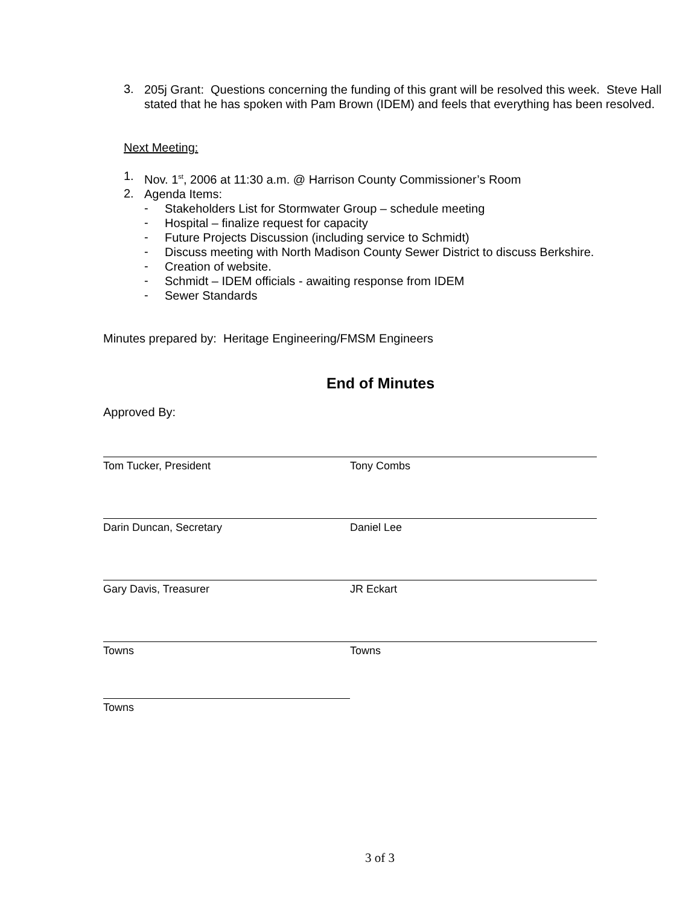3.
205j Grant: Questions concerning the funding of this grant will be resolved this week. Steve Hall stated that he has spoken with Pam Brown (IDEM) and feels that everything has been resolved.
Next Meeting:
1.
Nov. 1<sup>st</sup>, 2006 at 11:30 a.m. @ Harrison County Commissioner’s Room
2.
Agenda Items:
-
Stakeholders List for Stormwater Group – schedule meeting
-
Hospital – finalize request for capacity
-
Future Projects Discussion (including service to Schmidt)
-
Discuss meeting with North Madison County Sewer District to discuss Berkshire.
-
Creation of website.
-
Schmidt – IDEM officials - awaiting response from IDEM
-
Sewer Standards
Minutes prepared by: Heritage Engineering/FMSM Engineers
End of Minutes
Approved By:
Tom Tucker, President Tony Combs
Darin Duncan, Secretary Daniel Lee
Gary Davis, Treasurer JR Eckart
Towns Towns
Towns
3 of 3